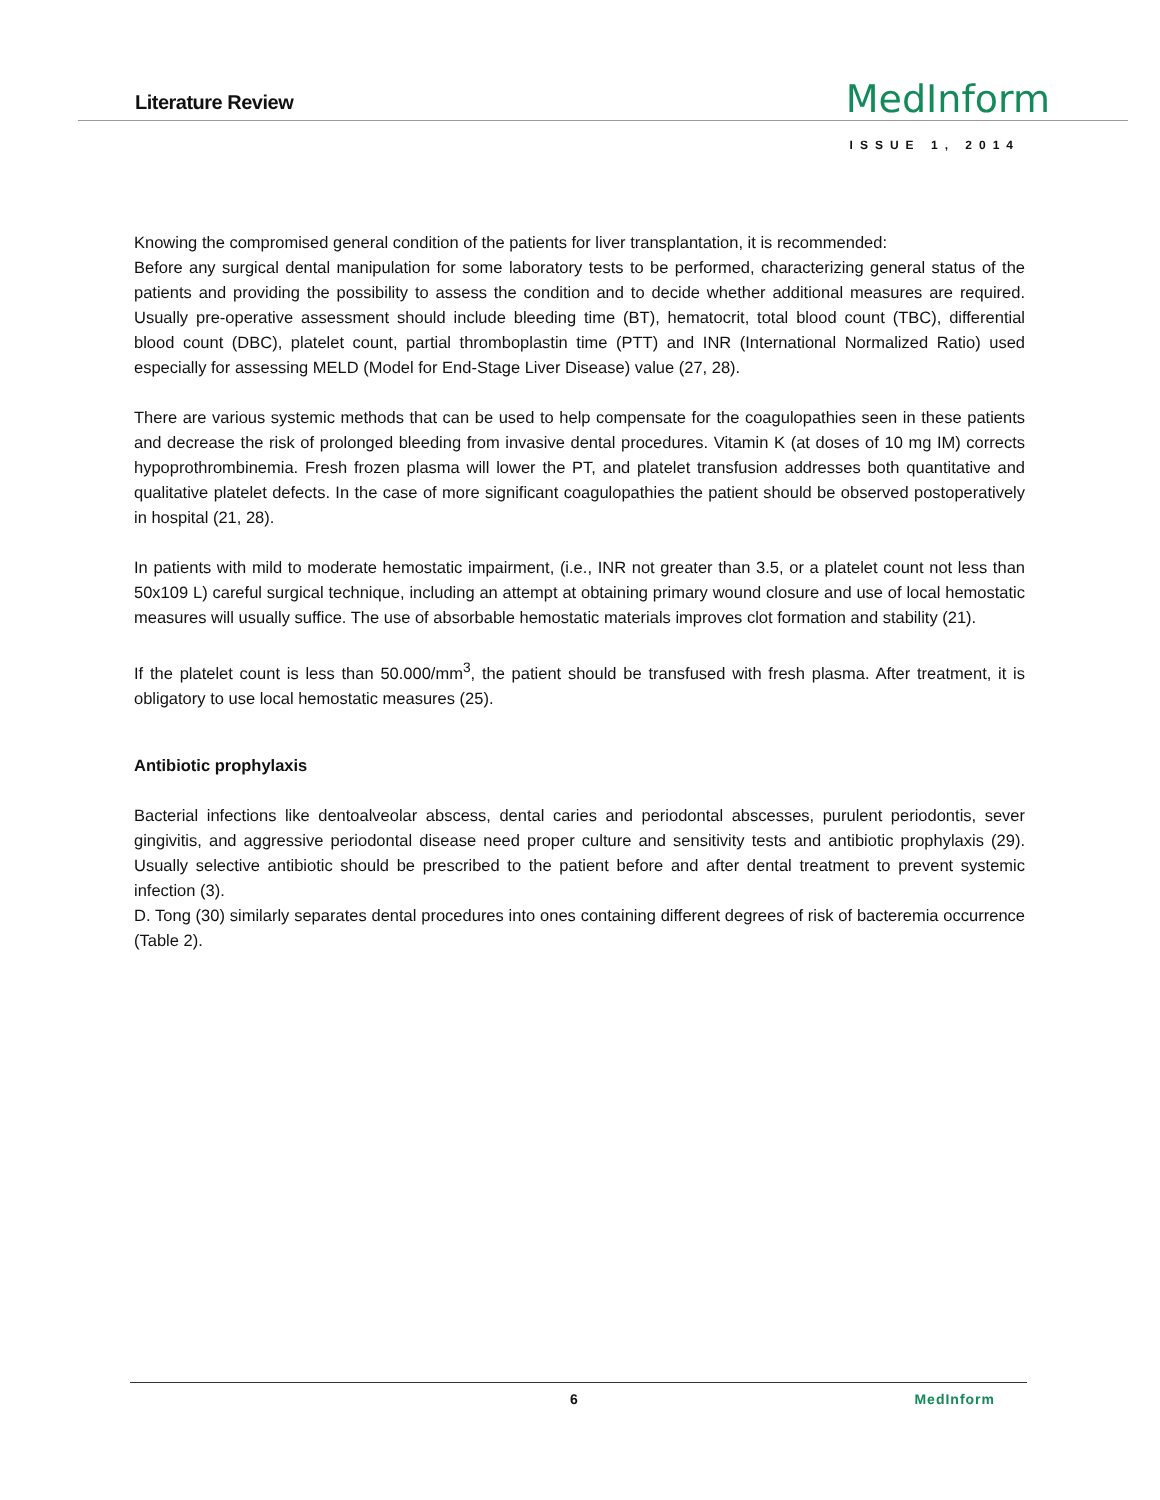Literature Review
MedInform
ISSUE 1, 2014
Knowing the compromised general condition of the patients for liver transplantation, it is recommended:
Before any surgical dental manipulation for some laboratory tests to be performed, characterizing general status of the patients and providing the possibility to assess the condition and to decide whether additional measures are required. Usually pre-operative assessment should include bleeding time (BT), hematocrit, total blood count (TBC), differential blood count (DBC), platelet count, partial thromboplastin time (PTT) and INR (International Normalized Ratio) used especially for assessing MELD (Model for End-Stage Liver Disease) value (27, 28).
There are various systemic methods that can be used to help compensate for the coagulopathies seen in these patients and decrease the risk of prolonged bleeding from invasive dental procedures. Vitamin K (at doses of 10 mg IM) corrects hypoprothrombinemia. Fresh frozen plasma will lower the PT, and platelet transfusion addresses both quantitative and qualitative platelet defects. In the case of more significant coagulopathies the patient should be observed postoperatively in hospital (21, 28).
In patients with mild to moderate hemostatic impairment, (i.e., INR not greater than 3.5, or a platelet count not less than 50x109 L) careful surgical technique, including an attempt at obtaining primary wound closure and use of local hemostatic measures will usually suffice. The use of absorbable hemostatic materials improves clot formation and stability (21).
If the platelet count is less than 50.000/mm<sup>3</sup>, the patient should be transfused with fresh plasma. After treatment, it is obligatory to use local hemostatic measures (25).
Antibiotic prophylaxis
Bacterial infections like dentoalveolar abscess, dental caries and periodontal abscesses, purulent periodontis, sever gingivitis, and aggressive periodontal disease need proper culture and sensitivity tests and antibiotic prophylaxis (29). Usually selective antibiotic should be prescribed to the patient before and after dental treatment to prevent systemic infection (3).
D. Tong (30) similarly separates dental procedures into ones containing different degrees of risk of bacteremia occurrence (Table 2).
6 MedInform